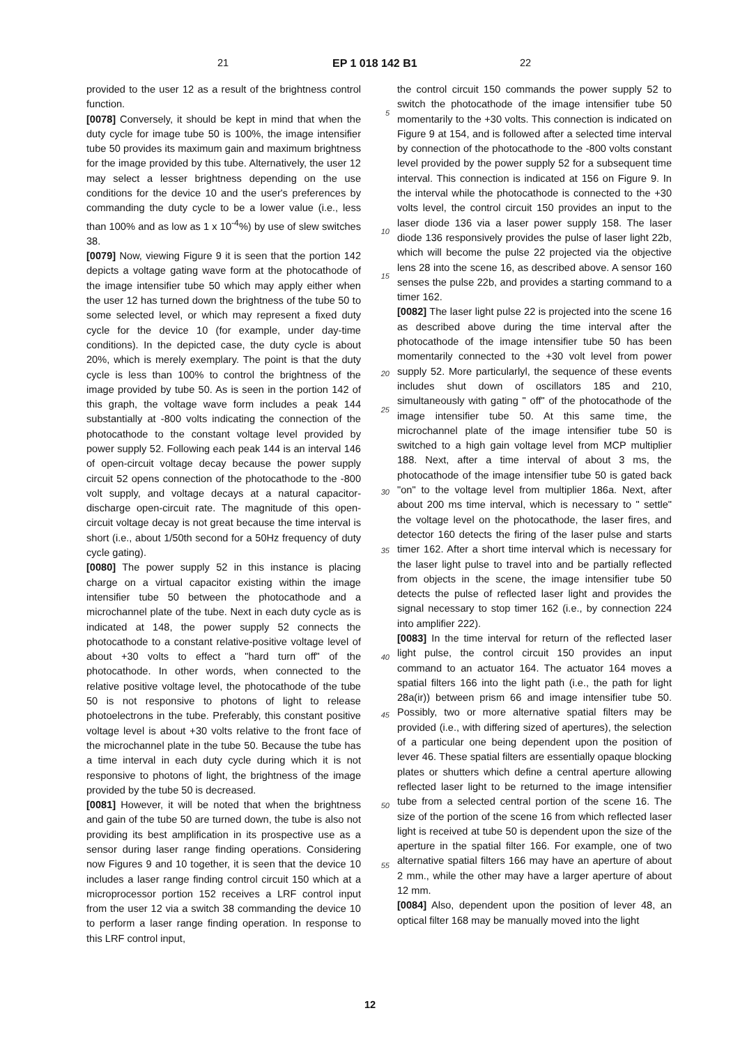21 EP 1 018 142 B1 22
provided to the user 12 as a result of the brightness control function.
[0078] Conversely, it should be kept in mind that when the duty cycle for image tube 50 is 100%, the image intensifier tube 50 provides its maximum gain and maximum brightness for the image provided by this tube. Alternatively, the user 12 may select a lesser brightness depending on the use conditions for the device 10 and the user's preferences by commanding the duty cycle to be a lower value (i.e., less than 100% and as low as 1 x 10<sup>-4</sup>%) by use of slew switches 38.
[0079] Now, viewing Figure 9 it is seen that the portion 142 depicts a voltage gating wave form at the photocathode of the image intensifier tube 50 which may apply either when the user 12 has turned down the brightness of the tube 50 to some selected level, or which may represent a fixed duty cycle for the device 10 (for example, under day-time conditions). In the depicted case, the duty cycle is about 20%, which is merely exemplary. The point is that the duty cycle is less than 100% to control the brightness of the image provided by tube 50. As is seen in the portion 142 of this graph, the voltage wave form includes a peak 144 substantially at -800 volts indicating the connection of the photocathode to the constant voltage level provided by power supply 52. Following each peak 144 is an interval 146 of open-circuit voltage decay because the power supply circuit 52 opens connection of the photocathode to the -800 volt supply, and voltage decays at a natural capacitor-discharge open-circuit rate. The magnitude of this open-circuit voltage decay is not great because the time interval is short (i.e., about 1/50th second for a 50Hz frequency of duty cycle gating).
[0080] The power supply 52 in this instance is placing charge on a virtual capacitor existing within the image intensifier tube 50 between the photocathode and a microchannel plate of the tube. Next in each duty cycle as is indicated at 148, the power supply 52 connects the photocathode to a constant relative-positive voltage level of about +30 volts to effect a "hard turn off" of the photocathode. In other words, when connected to the relative positive voltage level, the photocathode of the tube 50 is not responsive to photons of light to release photoelectrons in the tube. Preferably, this constant positive voltage level is about +30 volts relative to the front face of the microchannel plate in the tube 50. Because the tube has a time interval in each duty cycle during which it is not responsive to photons of light, the brightness of the image provided by the tube 50 is decreased.
[0081] However, it will be noted that when the brightness and gain of the tube 50 are turned down, the tube is also not providing its best amplification in its prospective use as a sensor during laser range finding operations. Considering now Figures 9 and 10 together, it is seen that the device 10 includes a laser range finding control circuit 150 which at a microprocessor portion 152 receives a LRF control input from the user 12 via a switch 38 commanding the device 10 to perform a laser range finding operation. In response to this LRF control input,
5
10
15
20
25
30
35
40
45
50
55
the control circuit 150 commands the power supply 52 to switch the photocathode of the image intensifier tube 50 momentarily to the +30 volts. This connection is indicated on Figure 9 at 154, and is followed after a selected time interval by connection of the photocathode to the -800 volts constant level provided by the power supply 52 for a subsequent time interval. This connection is indicated at 156 on Figure 9. In the interval while the photocathode is connected to the +30 volts level, the control circuit 150 provides an input to the laser diode 136 via a laser power supply 158. The laser diode 136 responsively provides the pulse of laser light 22b, which will become the pulse 22 projected via the objective lens 28 into the scene 16, as described above. A sensor 160 senses the pulse 22b, and provides a starting command to a timer 162.
[0082] The laser light pulse 22 is projected into the scene 16 as described above during the time interval after the photocathode of the image intensifier tube 50 has been momentarily connected to the +30 volt level from power supply 52. More particularlyl, the sequence of these events includes shut down of oscillators 185 and 210, simultaneously with gating " off" of the photocathode of the image intensifier tube 50. At this same time, the microchannel plate of the image intensifier tube 50 is switched to a high gain voltage level from MCP multiplier 188. Next, after a time interval of about 3 ms, the photocathode of the image intensifier tube 50 is gated back "on" to the voltage level from multiplier 186a. Next, after about 200 ms time interval, which is necessary to " settle" the voltage level on the photocathode, the laser fires, and detector 160 detects the firing of the laser pulse and starts timer 162. After a short time interval which is necessary for the laser light pulse to travel into and be partially reflected from objects in the scene, the image intensifier tube 50 detects the pulse of reflected laser light and provides the signal necessary to stop timer 162 (i.e., by connection 224 into amplifier 222).
[0083] In the time interval for return of the reflected laser light pulse, the control circuit 150 provides an input command to an actuator 164. The actuator 164 moves a spatial filters 166 into the light path (i.e., the path for light 28a(ir)) between prism 66 and image intensifier tube 50. Possibly, two or more alternative spatial filters may be provided (i.e., with differing sized of apertures), the selection of a particular one being dependent upon the position of lever 46. These spatial filters are essentially opaque blocking plates or shutters which define a central aperture allowing reflected laser light to be returned to the image intensifier tube from a selected central portion of the scene 16. The size of the portion of the scene 16 from which reflected laser light is received at tube 50 is dependent upon the size of the aperture in the spatial filter 166. For example, one of two alternative spatial filters 166 may have an aperture of about 2 mm., while the other may have a larger aperture of about 12 mm.
[0084] Also, dependent upon the position of lever 48, an optical filter 168 may be manually moved into the light
12